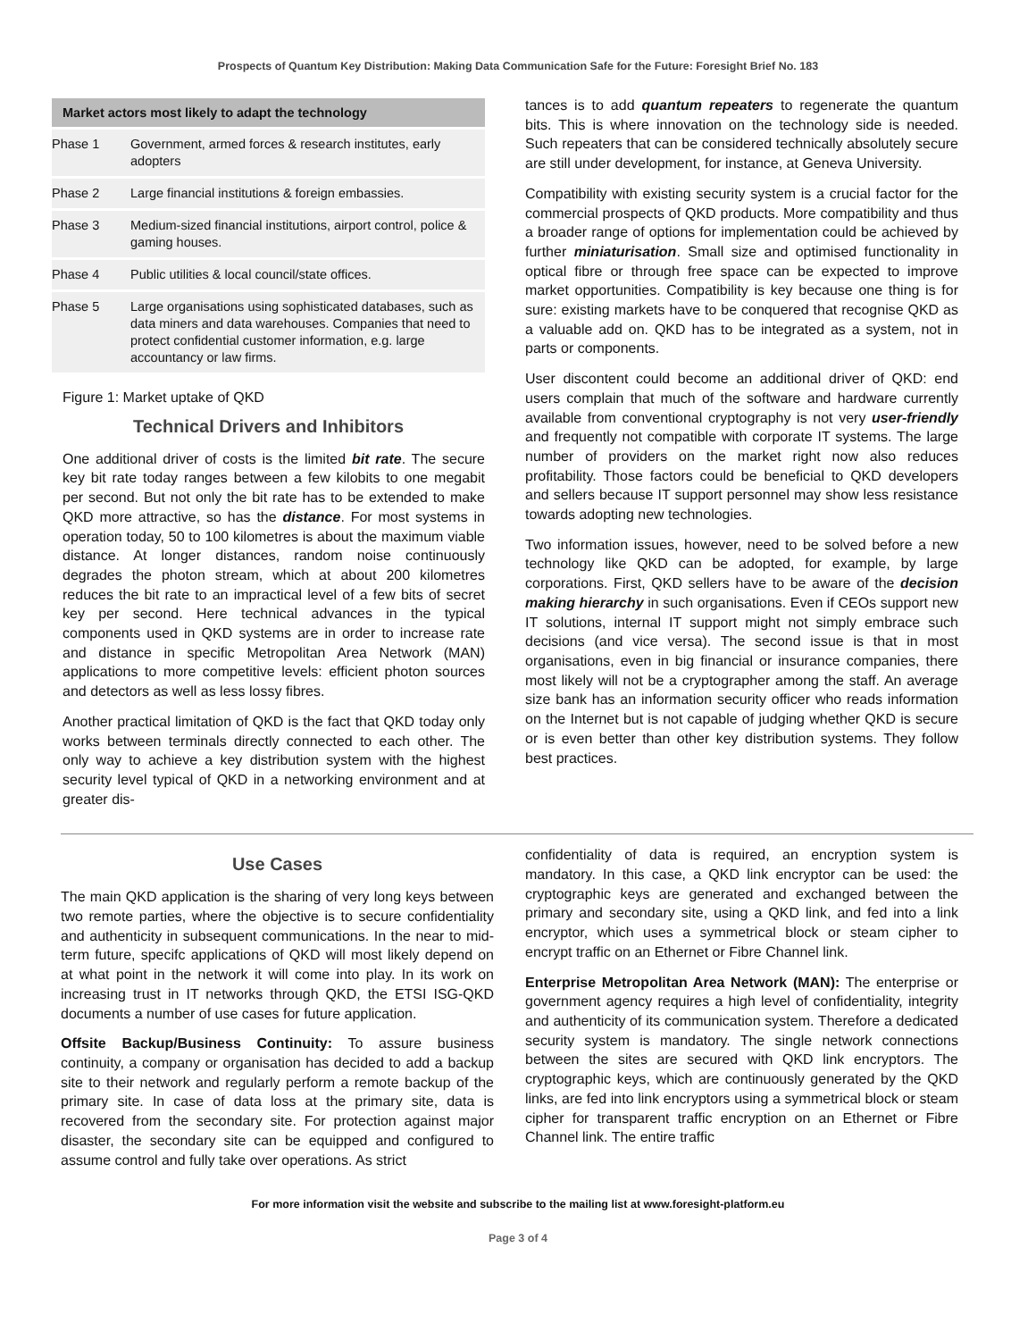Prospects of Quantum Key Distribution: Making Data Communication Safe for the Future: Foresight Brief No. 183
| Market actors most likely to adapt the technology | |
| --- | --- |
| Phase 1 | Government, armed forces & research institutes, early adopters |
| Phase 2 | Large financial institutions & foreign embassies. |
| Phase 3 | Medium-sized financial institutions, airport control, police & gaming houses. |
| Phase 4 | Public utilities & local council/state offices. |
| Phase 5 | Large organisations using sophisticated databases, such as data miners and data warehouses. Companies that need to protect confidential customer information, e.g. large accountancy or law firms. |
Figure 1: Market uptake of QKD
Technical Drivers and Inhibitors
One additional driver of costs is the limited bit rate. The secure key bit rate today ranges between a few kilobits to one megabit per second. But not only the bit rate has to be extended to make QKD more attractive, so has the distance. For most systems in operation today, 50 to 100 kilometres is about the maximum viable distance. At longer distances, random noise continuously degrades the photon stream, which at about 200 kilometres reduces the bit rate to an impractical level of a few bits of secret key per second. Here technical advances in the typical components used in QKD systems are in order to increase rate and distance in specific Metropolitan Area Network (MAN) applications to more competitive levels: efficient photon sources and detectors as well as less lossy fibres.
Another practical limitation of QKD is the fact that QKD today only works between terminals directly connected to each other. The only way to achieve a key distribution system with the highest security level typical of QKD in a networking environment and at greater dis-
tances is to add quantum repeaters to regenerate the quantum bits. This is where innovation on the technology side is needed. Such repeaters that can be considered technically absolutely secure are still under development, for instance, at Geneva University.
Compatibility with existing security system is a crucial factor for the commercial prospects of QKD products. More compatibility and thus a broader range of options for implementation could be achieved by further miniaturisation. Small size and optimised functionality in optical fibre or through free space can be expected to improve market opportunities. Compatibility is key because one thing is for sure: existing markets have to be conquered that recognise QKD as a valuable add on. QKD has to be integrated as a system, not in parts or components.
User discontent could become an additional driver of QKD: end users complain that much of the software and hardware currently available from conventional cryptography is not very user-friendly and frequently not compatible with corporate IT systems. The large number of providers on the market right now also reduces profitability. Those factors could be beneficial to QKD developers and sellers because IT support personnel may show less resistance towards adopting new technologies.
Two information issues, however, need to be solved before a new technology like QKD can be adopted, for example, by large corporations. First, QKD sellers have to be aware of the decision making hierarchy in such organisations. Even if CEOs support new IT solutions, internal IT support might not simply embrace such decisions (and vice versa). The second issue is that in most organisations, even in big financial or insurance companies, there most likely will not be a cryptographer among the staff. An average size bank has an information security officer who reads information on the Internet but is not capable of judging whether QKD is secure or is even better than other key distribution systems. They follow best practices.
Use Cases
The main QKD application is the sharing of very long keys between two remote parties, where the objective is to secure confidentiality and authenticity in subsequent communications. In the near to mid-term future, specifc applications of QKD will most likely depend on at what point in the network it will come into play. In its work on increasing trust in IT networks through QKD, the ETSI ISG-QKD documents a number of use cases for future application.
Offsite Backup/Business Continuity: To assure business continuity, a company or organisation has decided to add a backup site to their network and regularly perform a remote backup of the primary site. In case of data loss at the primary site, data is recovered from the secondary site. For protection against major disaster, the secondary site can be equipped and configured to assume control and fully take over operations. As strict
confidentiality of data is required, an encryption system is mandatory. In this case, a QKD link encryptor can be used: the cryptographic keys are generated and exchanged between the primary and secondary site, using a QKD link, and fed into a link encryptor, which uses a symmetrical block or steam cipher to encrypt traffic on an Ethernet or Fibre Channel link.
Enterprise Metropolitan Area Network (MAN): The enterprise or government agency requires a high level of confidentiality, integrity and authenticity of its communication system. Therefore a dedicated security system is mandatory. The single network connections between the sites are secured with QKD link encryptors. The cryptographic keys, which are continuously generated by the QKD links, are fed into link encryptors using a symmetrical block or steam cipher for transparent traffic encryption on an Ethernet or Fibre Channel link. The entire traffic
For more information visit the website and subscribe to the mailing list at www.foresight-platform.eu
Page 3 of 4